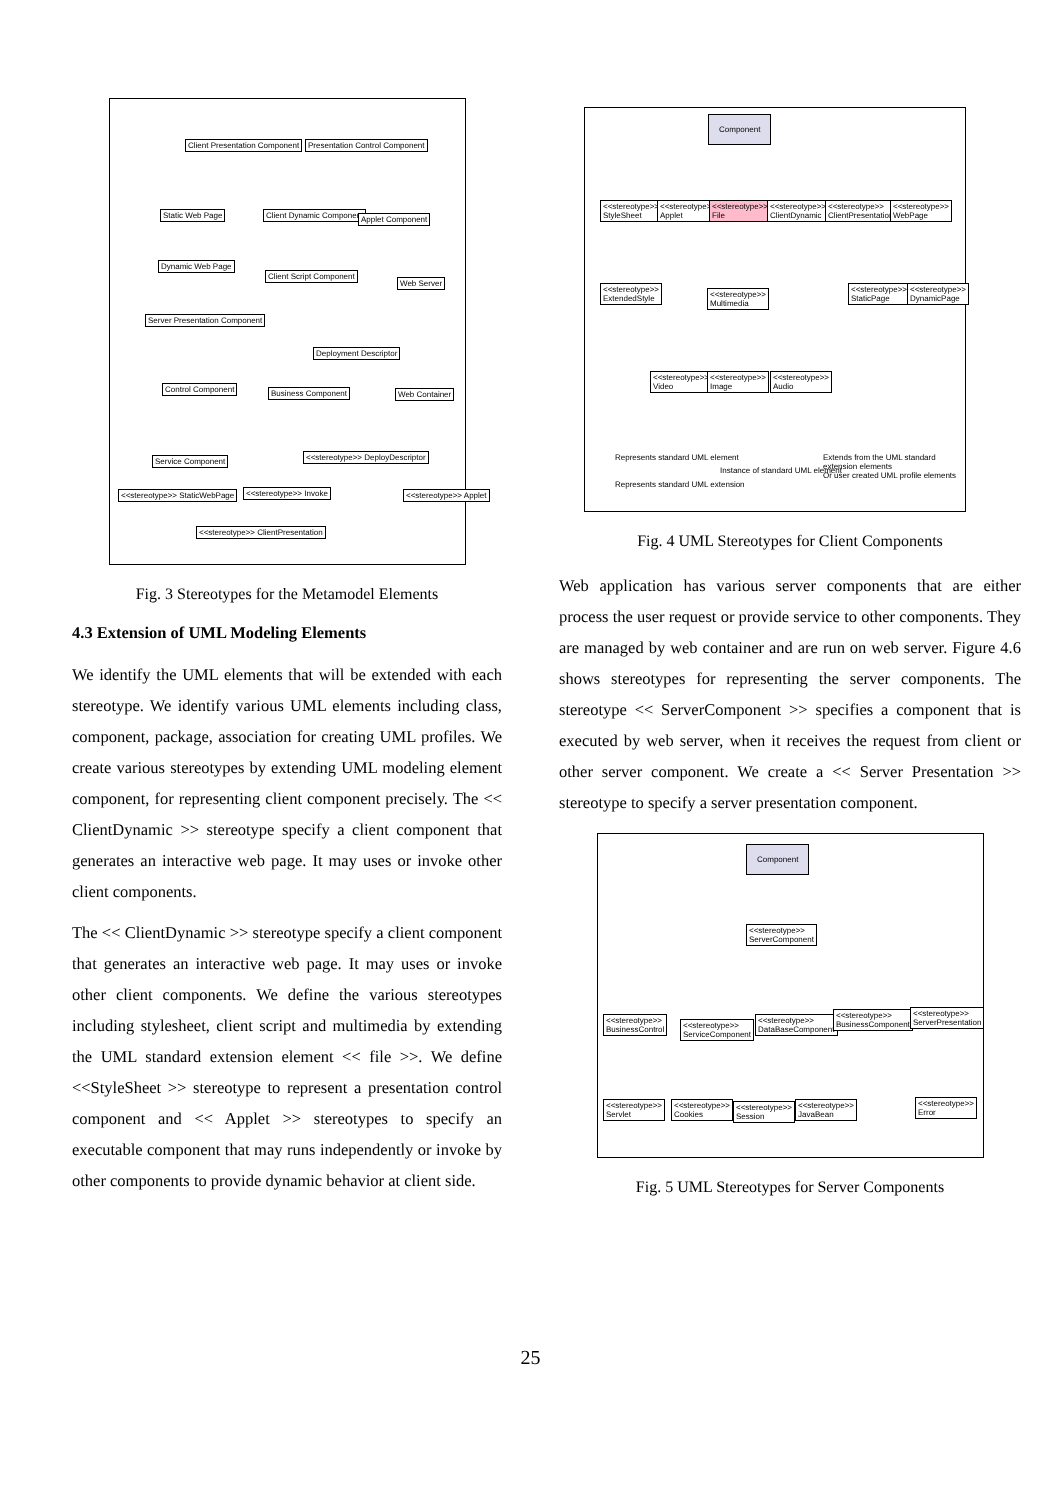Client Presentation Component Presentation Control Component
Static Web Page Client Dynamic Component Applet Component
Dynamic Web Page
Client Script Component
Web Server
Server Presentation Component
Deployment Descriptor
Control Component Business Component Web Container
Service Component <<stereotype>> DeployDescriptor
<<stereotype>> StaticWebPage <<stereotype>> Invoke <<stereotype>> Applet
<<stereotype>> ClientPresentation
Fig. 3 Stereotypes for the Metamodel Elements
4.3 Extension of UML Modeling Elements
We identify the UML elements that will be extended with each stereotype. We identify various UML elements including class, component, package, association for creating UML profiles. We create various stereotypes by extending UML modeling element component, for representing client component precisely. The << ClientDynamic >> stereotype specify a client component that generates an interactive web page. It may uses or invoke other client components.
The << ClientDynamic >> stereotype specify a client component that generates an interactive web page. It may uses or invoke other client components. We define the various stereotypes including stylesheet, client script and multimedia by extending the UML standard extension element << file >>. We define <<StyleSheet >> stereotype to represent a presentation control component and << Applet >> stereotypes to specify an executable component that may runs independently or invoke by other components to provide dynamic behavior at client side.
Component
<<stereotype>>
StyleSheet
<<stereotype>>
Applet
<<stereotype>>
File
<<stereotype>>
ClientDynamic
<<stereotype>>
ClientPresentation
<<stereotype>>
WebPage
<<stereotype>>
ExtendedStyle
<<stereotype>>
Multimedia
<<stereotype>>
StaticPage
<<stereotype>>
DynamicPage
<<stereotype>>
Video
<<stereotype>>
Image
<<stereotype>>
Audio
Represents standard UML element
Instance of standard UML element
Extends from the UML standard extension elements
Or user created UML profile elements
Represents standard UML extension
Fig. 4 UML Stereotypes for Client Components
Web application has various server components that are either process the user request or provide service to other components. They are managed by web container and are run on web server. Figure 4.6 shows stereotypes for representing the server components. The stereotype << ServerComponent >> specifies a component that is executed by web server, when it receives the request from client or other server component. We create a << Server Presentation >> stereotype to specify a server presentation component.
Component
<<stereotype>>
ServerComponent
<<stereotype>>
BusinessControl
<<stereotype>>
ServiceComponent
<<stereotype>>
DataBaseComponent
<<stereotype>>
BusinessComponent
<<stereotype>>
ServerPresentation
<<stereotype>>
Servlet
<<stereotype>>
Cookies
<<stereotype>>
Session
<<stereotype>>
JavaBean
<<stereotype>>
Error
Fig. 5 UML Stereotypes for Server Components
25